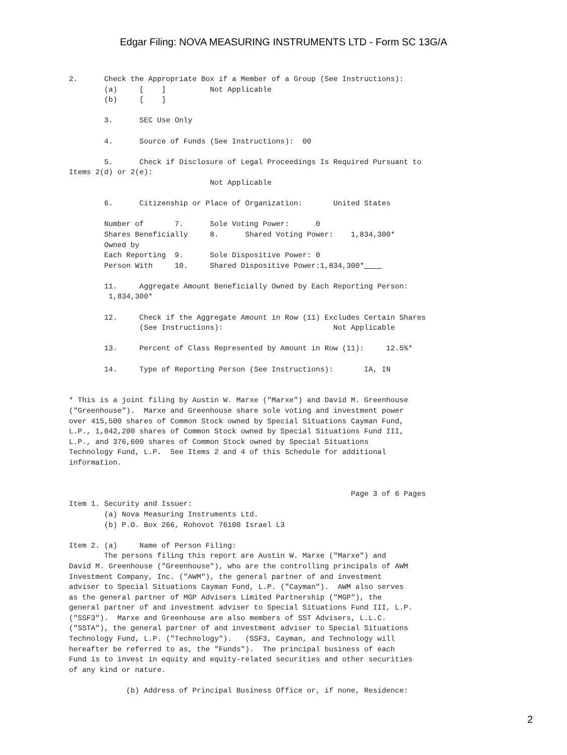Edgar Filing: NOVA MEASURING INSTRUMENTS LTD - Form SC 13G/A
2.      Check the Appropriate Box if a Member of a Group (See Instructions):
        (a)     [    ]          Not Applicable
        (b)     [    ]

        3.      SEC Use Only

        4.      Source of Funds (See Instructions):  00

        5.      Check if Disclosure of Legal Proceedings Is Required Pursuant to
Items 2(d) or 2(e):
                                Not Applicable

        6.      Citizenship or Place of Organization:       United States

        Number of       7.      Sole Voting Power:      0
        Shares Beneficially     8.      Shared Voting Power:    1,834,300*
        Owned by
        Each Reporting  9.      Sole Dispositive Power: 0
        Person With     10.     Shared Dispositive Power:1,834,300*    

        11.     Aggregate Amount Beneficially Owned by Each Reporting Person:
         1,834,300*

        12.     Check if the Aggregate Amount in Row (11) Excludes Certain Shares
                (See Instructions):                         Not Applicable

        13.     Percent of Class Represented by Amount in Row (11):     12.5%*

        14.     Type of Reporting Person (See Instructions):       IA, IN


* This is a joint filing by Austin W. Marxe ("Marxe") and David M. Greenhouse
("Greenhouse").  Marxe and Greenhouse share sole voting and investment power
over 415,500 shares of Common Stock owned by Special Situations Cayman Fund,
L.P., 1,042,200 shares of Common Stock owned by Special Situations Fund III,
L.P., and 376,600 shares of Common Stock owned by Special Situations
Technology Fund, L.P.  See Items 2 and 4 of this Schedule for additional
information.


                                                                Page 3 of 6 Pages
Item 1. Security and Issuer:
        (a) Nova Measuring Instruments Ltd.
        (b) P.O. Box 266, Rohovot 76100 Israel L3

Item 2. (a)     Name of Person Filing:
        The persons filing this report are Austin W. Marxe ("Marxe") and
David M. Greenhouse ("Greenhouse"), who are the controlling principals of AWM
Investment Company, Inc. ("AWM"), the general partner of and investment
adviser to Special Situations Cayman Fund, L.P. ("Cayman").  AWM also serves
as the general partner of MGP Advisers Limited Partnership ("MGP"), the
general partner of and investment adviser to Special Situations Fund III, L.P.
("SSF3").  Marxe and Greenhouse are also members of SST Advisers, L.L.C.
("SSTA"), the general partner of and investment adviser to Special Situations
Technology Fund, L.P. ("Technology").   (SSF3, Cayman, and Technology will
hereafter be referred to as, the "Funds").  The principal business of each
Fund is to invest in equity and equity-related securities and other securities
of any kind or nature.

             (b) Address of Principal Business Office or, if none, Residence:
2